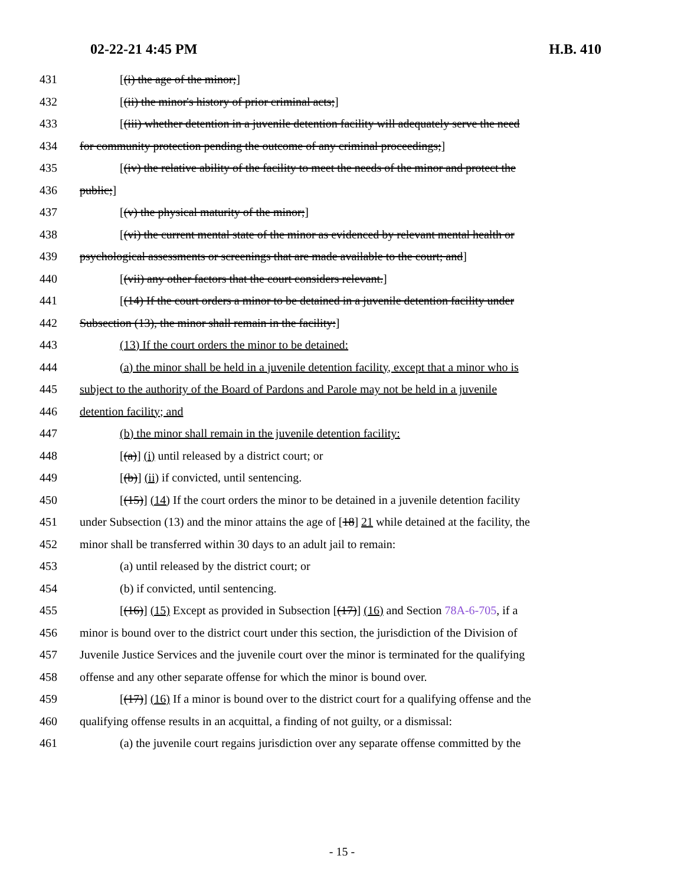02-22-21 4:45 PM H.B. 410
431 [(i) the age of the minor;]
432 [(ii) the minor's history of prior criminal acts;]
433 [(iii) whether detention in a juvenile detention facility will adequately serve the need
434 for community protection pending the outcome of any criminal proceedings;]
435 [(iv) the relative ability of the facility to meet the needs of the minor and protect the
436 public;]
437 [(v) the physical maturity of the minor;]
438 [(vi) the current mental state of the minor as evidenced by relevant mental health or
439 psychological assessments or screenings that are made available to the court; and]
440 [(vii) any other factors that the court considers relevant.]
441 [(14) If the court orders a minor to be detained in a juvenile detention facility under
442 Subsection (13), the minor shall remain in the facility:]
443 (13) If the court orders the minor to be detained:
444 (a) the minor shall be held in a juvenile detention facility, except that a minor who is
445 subject to the authority of the Board of Pardons and Parole may not be held in a juvenile
446 detention facility; and
447 (b) the minor shall remain in the juvenile detention facility:
448 [(a)] (i) until released by a district court; or
449 [(b)] (ii) if convicted, until sentencing.
450 [(15)] (14) If the court orders the minor to be detained in a juvenile detention facility
451 under Subsection (13) and the minor attains the age of [18] 21 while detained at the facility, the
452 minor shall be transferred within 30 days to an adult jail to remain:
453 (a) until released by the district court; or
454 (b) if convicted, until sentencing.
455 [(16)] (15) Except as provided in Subsection [(17)] (16) and Section 78A-6-705, if a
456 minor is bound over to the district court under this section, the jurisdiction of the Division of
457 Juvenile Justice Services and the juvenile court over the minor is terminated for the qualifying
458 offense and any other separate offense for which the minor is bound over.
459 [(17)] (16) If a minor is bound over to the district court for a qualifying offense and the
460 qualifying offense results in an acquittal, a finding of not guilty, or a dismissal:
461 (a) the juvenile court regains jurisdiction over any separate offense committed by the
- 15 -